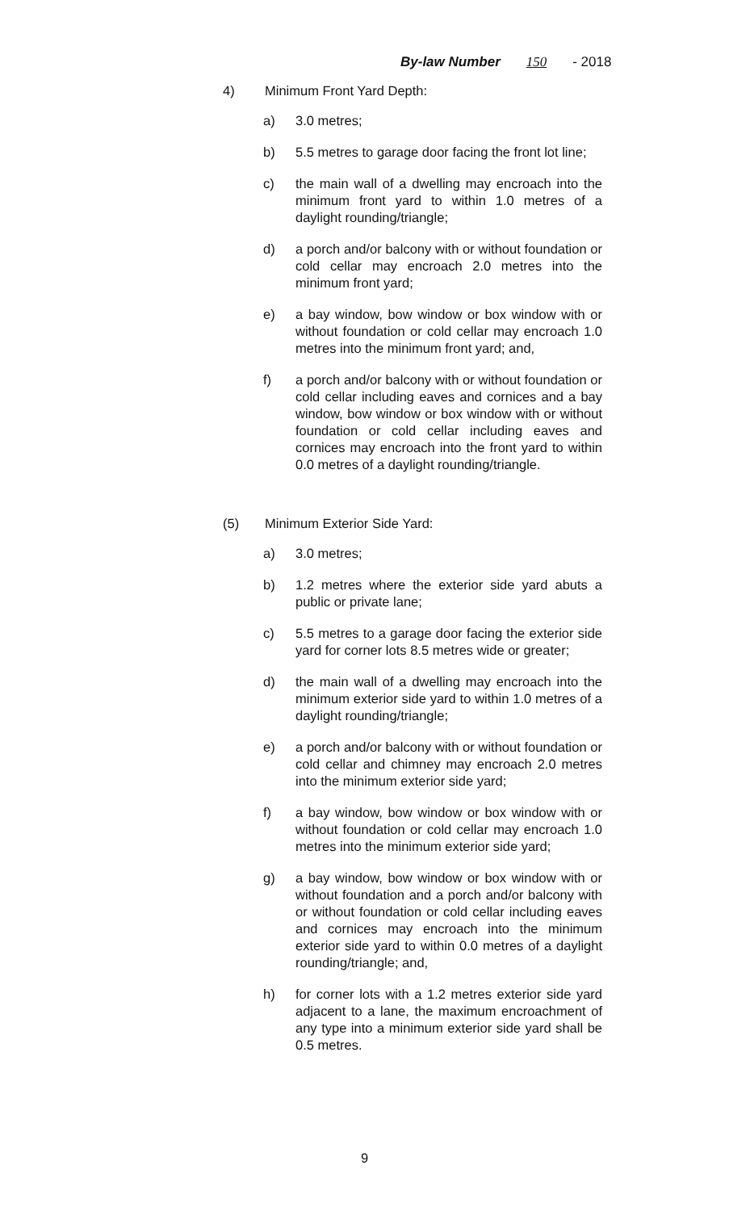By-law Number 150 - 2018
4) Minimum Front Yard Depth:
a) 3.0 metres;
b) 5.5 metres to garage door facing the front lot line;
c) the main wall of a dwelling may encroach into the minimum front yard to within 1.0 metres of a daylight rounding/triangle;
d) a porch and/or balcony with or without foundation or cold cellar may encroach 2.0 metres into the minimum front yard;
e) a bay window, bow window or box window with or without foundation or cold cellar may encroach 1.0 metres into the minimum front yard; and,
f) a porch and/or balcony with or without foundation or cold cellar including eaves and cornices and a bay window, bow window or box window with or without foundation or cold cellar including eaves and cornices may encroach into the front yard to within 0.0 metres of a daylight rounding/triangle.
(5) Minimum Exterior Side Yard:
a) 3.0 metres;
b) 1.2 metres where the exterior side yard abuts a public or private lane;
c) 5.5 metres to a garage door facing the exterior side yard for corner lots 8.5 metres wide or greater;
d) the main wall of a dwelling may encroach into the minimum exterior side yard to within 1.0 metres of a daylight rounding/triangle;
e) a porch and/or balcony with or without foundation or cold cellar and chimney may encroach 2.0 metres into the minimum exterior side yard;
f) a bay window, bow window or box window with or without foundation or cold cellar may encroach 1.0 metres into the minimum exterior side yard;
g) a bay window, bow window or box window with or without foundation and a porch and/or balcony with or without foundation or cold cellar including eaves and cornices may encroach into the minimum exterior side yard to within 0.0 metres of a daylight rounding/triangle; and,
h) for corner lots with a 1.2 metres exterior side yard adjacent to a lane, the maximum encroachment of any type into a minimum exterior side yard shall be 0.5 metres.
9